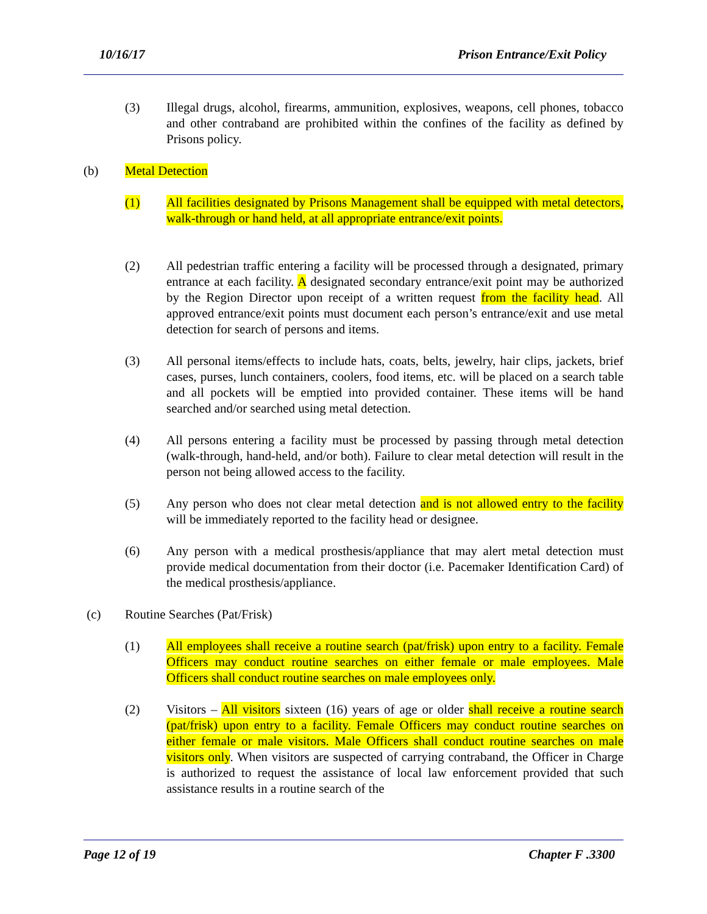10/16/17 Prison Entrance/Exit Policy
(3) Illegal drugs, alcohol, firearms, ammunition, explosives, weapons, cell phones, tobacco and other contraband are prohibited within the confines of the facility as defined by Prisons policy.
(b) Metal Detection
(1) All facilities designated by Prisons Management shall be equipped with metal detectors, walk-through or hand held, at all appropriate entrance/exit points.
(2) All pedestrian traffic entering a facility will be processed through a designated, primary entrance at each facility. A designated secondary entrance/exit point may be authorized by the Region Director upon receipt of a written request from the facility head. All approved entrance/exit points must document each person’s entrance/exit and use metal detection for search of persons and items.
(3) All personal items/effects to include hats, coats, belts, jewelry, hair clips, jackets, brief cases, purses, lunch containers, coolers, food items, etc. will be placed on a search table and all pockets will be emptied into provided container. These items will be hand searched and/or searched using metal detection.
(4) All persons entering a facility must be processed by passing through metal detection (walk-through, hand-held, and/or both). Failure to clear metal detection will result in the person not being allowed access to the facility.
(5) Any person who does not clear metal detection and is not allowed entry to the facility will be immediately reported to the facility head or designee.
(6) Any person with a medical prosthesis/appliance that may alert metal detection must provide medical documentation from their doctor (i.e. Pacemaker Identification Card) of the medical prosthesis/appliance.
(c) Routine Searches (Pat/Frisk)
(1) All employees shall receive a routine search (pat/frisk) upon entry to a facility. Female Officers may conduct routine searches on either female or male employees. Male Officers shall conduct routine searches on male employees only.
(2) Visitors – All visitors sixteen (16) years of age or older shall receive a routine search (pat/frisk) upon entry to a facility. Female Officers may conduct routine searches on either female or male visitors. Male Officers shall conduct routine searches on male visitors only. When visitors are suspected of carrying contraband, the Officer in Charge is authorized to request the assistance of local law enforcement provided that such assistance results in a routine search of the
Page 12 of 19 Chapter F .3300